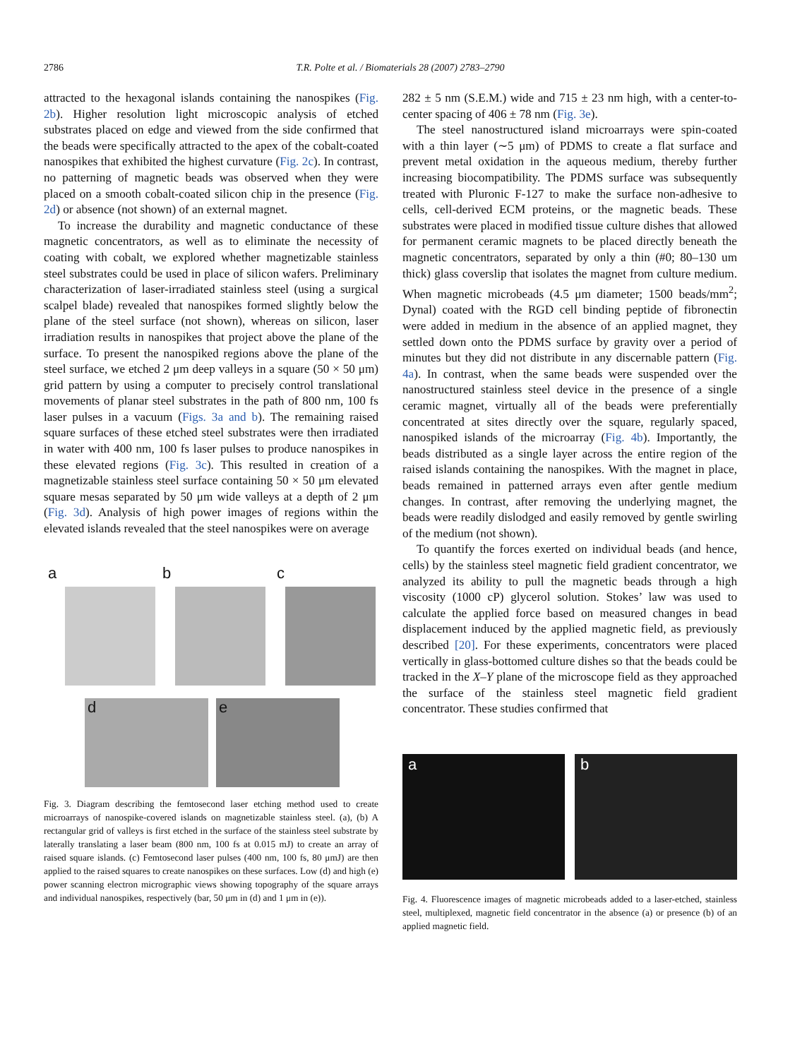2786 T.R. Polte et al. / Biomaterials 28 (2007) 2783–2790
attracted to the hexagonal islands containing the nanospikes (Fig. 2b). Higher resolution light microscopic analysis of etched substrates placed on edge and viewed from the side confirmed that the beads were specifically attracted to the apex of the cobalt-coated nanospikes that exhibited the highest curvature (Fig. 2c). In contrast, no patterning of magnetic beads was observed when they were placed on a smooth cobalt-coated silicon chip in the presence (Fig. 2d) or absence (not shown) of an external magnet.
To increase the durability and magnetic conductance of these magnetic concentrators, as well as to eliminate the necessity of coating with cobalt, we explored whether magnetizable stainless steel substrates could be used in place of silicon wafers. Preliminary characterization of laser-irradiated stainless steel (using a surgical scalpel blade) revealed that nanospikes formed slightly below the plane of the steel surface (not shown), whereas on silicon, laser irradiation results in nanospikes that project above the plane of the surface. To present the nanospiked regions above the plane of the steel surface, we etched 2 μm deep valleys in a square (50 × 50 μm) grid pattern by using a computer to precisely control translational movements of planar steel substrates in the path of 800 nm, 100 fs laser pulses in a vacuum (Figs. 3a and b). The remaining raised square surfaces of these etched steel substrates were then irradiated in water with 400 nm, 100 fs laser pulses to produce nanospikes in these elevated regions (Fig. 3c). This resulted in creation of a magnetizable stainless steel surface containing 50 × 50 μm elevated square mesas separated by 50 μm wide valleys at a depth of 2 μm (Fig. 3d). Analysis of high power images of regions within the elevated islands revealed that the steel nanospikes were on average
a b c
d e
Fig. 3. Diagram describing the femtosecond laser etching method used to create microarrays of nanospike-covered islands on magnetizable stainless steel. (a), (b) A rectangular grid of valleys is first etched in the surface of the stainless steel substrate by laterally translating a laser beam (800 nm, 100 fs at 0.015 mJ) to create an array of raised square islands. (c) Femtosecond laser pulses (400 nm, 100 fs, 80 μmJ) are then applied to the raised squares to create nanospikes on these surfaces. Low (d) and high (e) power scanning electron micrographic views showing topography of the square arrays and individual nanospikes, respectively (bar, 50 μm in (d) and 1 μm in (e)).
282 ± 5 nm (S.E.M.) wide and 715 ± 23 nm high, with a center-to-center spacing of 406 ± 78 nm (Fig. 3e).
The steel nanostructured island microarrays were spin-coated with a thin layer (∼5 μm) of PDMS to create a flat surface and prevent metal oxidation in the aqueous medium, thereby further increasing biocompatibility. The PDMS surface was subsequently treated with Pluronic F-127 to make the surface non-adhesive to cells, cell-derived ECM proteins, or the magnetic beads. These substrates were placed in modified tissue culture dishes that allowed for permanent ceramic magnets to be placed directly beneath the magnetic concentrators, separated by only a thin (#0; 80–130 um thick) glass coverslip that isolates the magnet from culture medium. When magnetic microbeads (4.5 μm diameter; 1500 beads/mm<sup>2</sup>; Dynal) coated with the RGD cell binding peptide of fibronectin were added in medium in the absence of an applied magnet, they settled down onto the PDMS surface by gravity over a period of minutes but they did not distribute in any discernable pattern (Fig. 4a). In contrast, when the same beads were suspended over the nanostructured stainless steel device in the presence of a single ceramic magnet, virtually all of the beads were preferentially concentrated at sites directly over the square, regularly spaced, nanospiked islands of the microarray (Fig. 4b). Importantly, the beads distributed as a single layer across the entire region of the raised islands containing the nanospikes. With the magnet in place, beads remained in patterned arrays even after gentle medium changes. In contrast, after removing the underlying magnet, the beads were readily dislodged and easily removed by gentle swirling of the medium (not shown).
To quantify the forces exerted on individual beads (and hence, cells) by the stainless steel magnetic field gradient concentrator, we analyzed its ability to pull the magnetic beads through a high viscosity (1000 cP) glycerol solution. Stokes’ law was used to calculate the applied force based on measured changes in bead displacement induced by the applied magnetic field, as previously described [20]. For these experiments, concentrators were placed vertically in glass-bottomed culture dishes so that the beads could be tracked in the X–Y plane of the microscope field as they approached the surface of the stainless steel magnetic field gradient concentrator. These studies confirmed that
a
b
Fig. 4. Fluorescence images of magnetic microbeads added to a laser-etched, stainless steel, multiplexed, magnetic field concentrator in the absence (a) or presence (b) of an applied magnetic field.